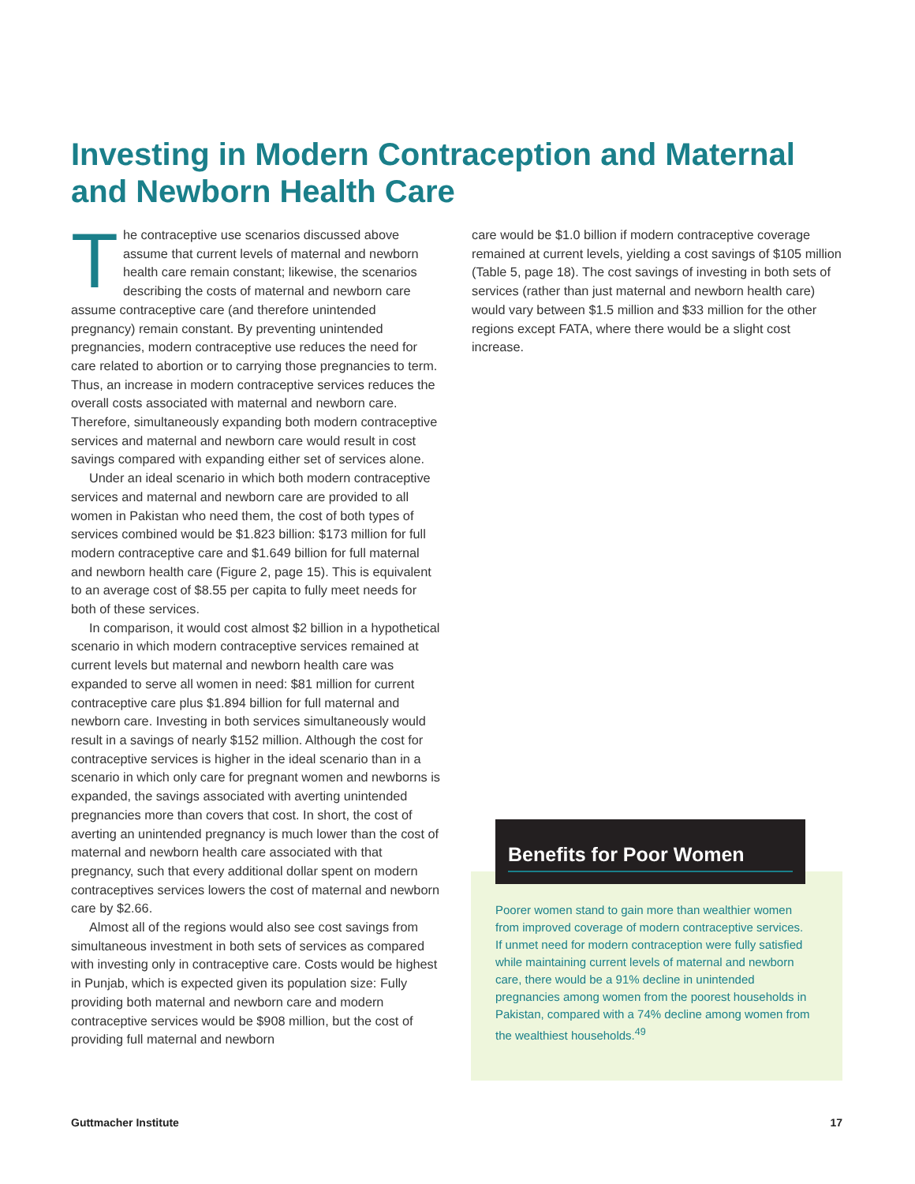Investing in Modern Contraception and Maternal and Newborn Health Care
The contraceptive use scenarios discussed above assume that current levels of maternal and newborn health care remain constant; likewise, the scenarios describing the costs of maternal and newborn care assume contraceptive care (and therefore unintended pregnancy) remain constant. By preventing unintended pregnancies, modern contraceptive use reduces the need for care related to abortion or to carrying those pregnancies to term. Thus, an increase in modern contraceptive services reduces the overall costs associated with maternal and newborn care. Therefore, simultaneously expanding both modern contraceptive services and maternal and newborn care would result in cost savings compared with expanding either set of services alone.
Under an ideal scenario in which both modern contraceptive services and maternal and newborn care are provided to all women in Pakistan who need them, the cost of both types of services combined would be $1.823 billion: $173 million for full modern contraceptive care and $1.649 billion for full maternal and newborn health care (Figure 2, page 15). This is equivalent to an average cost of $8.55 per capita to fully meet needs for both of these services.
In comparison, it would cost almost $2 billion in a hypothetical scenario in which modern contraceptive services remained at current levels but maternal and newborn health care was expanded to serve all women in need: $81 million for current contraceptive care plus $1.894 billion for full maternal and newborn care. Investing in both services simultaneously would result in a savings of nearly $152 million. Although the cost for contraceptive services is higher in the ideal scenario than in a scenario in which only care for pregnant women and newborns is expanded, the savings associated with averting unintended pregnancies more than covers that cost. In short, the cost of averting an unintended pregnancy is much lower than the cost of maternal and newborn health care associated with that pregnancy, such that every additional dollar spent on modern contraceptives services lowers the cost of maternal and newborn care by $2.66.
Almost all of the regions would also see cost savings from simultaneous investment in both sets of services as compared with investing only in contraceptive care. Costs would be highest in Punjab, which is expected given its population size: Fully providing both maternal and newborn care and modern contraceptive services would be $908 million, but the cost of providing full maternal and newborn
care would be $1.0 billion if modern contraceptive coverage remained at current levels, yielding a cost savings of $105 million (Table 5, page 18). The cost savings of investing in both sets of services (rather than just maternal and newborn health care) would vary between $1.5 million and $33 million for the other regions except FATA, where there would be a slight cost increase.
Benefits for Poor Women
Poorer women stand to gain more than wealthier women from improved coverage of modern contraceptive services. If unmet need for modern contraception were fully satisfied while maintaining current levels of maternal and newborn care, there would be a 91% decline in unintended pregnancies among women from the poorest households in Pakistan, compared with a 74% decline among women from the wealthiest households.<sup>49</sup>
Guttmacher Institute 17